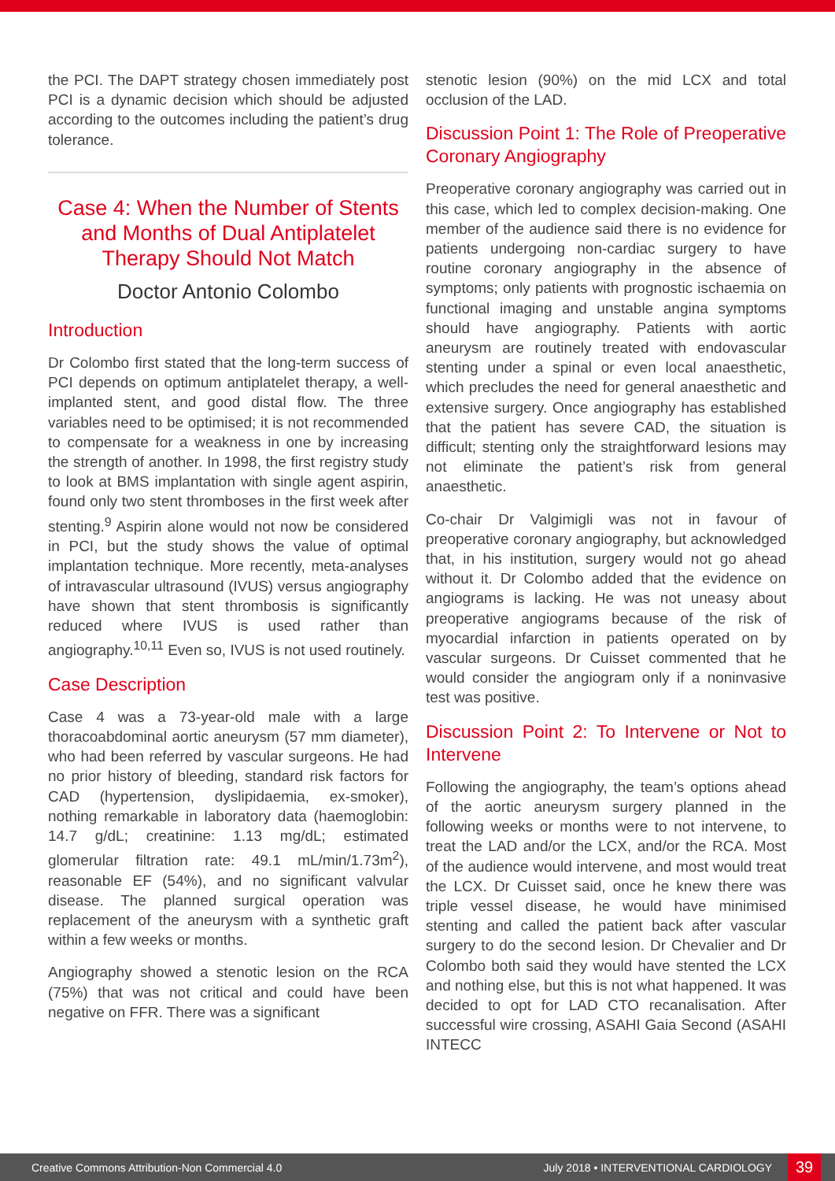the PCI. The DAPT strategy chosen immediately post PCI is a dynamic decision which should be adjusted according to the outcomes including the patient’s drug tolerance.
Case 4: When the Number of Stents and Months of Dual Antiplatelet Therapy Should Not Match
Doctor Antonio Colombo
Introduction
Dr Colombo first stated that the long-term success of PCI depends on optimum antiplatelet therapy, a well-implanted stent, and good distal flow. The three variables need to be optimised; it is not recommended to compensate for a weakness in one by increasing the strength of another. In 1998, the first registry study to look at BMS implantation with single agent aspirin, found only two stent thromboses in the first week after stenting.<sup>9</sup> Aspirin alone would not now be considered in PCI, but the study shows the value of optimal implantation technique. More recently, meta-analyses of intravascular ultrasound (IVUS) versus angiography have shown that stent thrombosis is significantly reduced where IVUS is used rather than angiography.<sup>10,11</sup> Even so, IVUS is not used routinely.
Case Description
Case 4 was a 73-year-old male with a large thoracoabdominal aortic aneurysm (57 mm diameter), who had been referred by vascular surgeons. He had no prior history of bleeding, standard risk factors for CAD (hypertension, dyslipidaemia, ex-smoker), nothing remarkable in laboratory data (haemoglobin: 14.7 g/dL; creatinine: 1.13 mg/dL; estimated glomerular filtration rate: 49.1 mL/min/1.73m<sup>2</sup>), reasonable EF (54%), and no significant valvular disease. The planned surgical operation was replacement of the aneurysm with a synthetic graft within a few weeks or months.
Angiography showed a stenotic lesion on the RCA (75%) that was not critical and could have been negative on FFR. There was a significant
stenotic lesion (90%) on the mid LCX and total occlusion of the LAD.
Discussion Point 1: The Role of Preoperative Coronary Angiography
Preoperative coronary angiography was carried out in this case, which led to complex decision-making. One member of the audience said there is no evidence for patients undergoing non-cardiac surgery to have routine coronary angiography in the absence of symptoms; only patients with prognostic ischaemia on functional imaging and unstable angina symptoms should have angiography. Patients with aortic aneurysm are routinely treated with endovascular stenting under a spinal or even local anaesthetic, which precludes the need for general anaesthetic and extensive surgery. Once angiography has established that the patient has severe CAD, the situation is difficult; stenting only the straightforward lesions may not eliminate the patient’s risk from general anaesthetic.
Co-chair Dr Valgimigli was not in favour of preoperative coronary angiography, but acknowledged that, in his institution, surgery would not go ahead without it. Dr Colombo added that the evidence on angiograms is lacking. He was not uneasy about preoperative angiograms because of the risk of myocardial infarction in patients operated on by vascular surgeons. Dr Cuisset commented that he would consider the angiogram only if a noninvasive test was positive.
Discussion Point 2: To Intervene or Not to Intervene
Following the angiography, the team’s options ahead of the aortic aneurysm surgery planned in the following weeks or months were to not intervene, to treat the LAD and/or the LCX, and/or the RCA. Most of the audience would intervene, and most would treat the LCX. Dr Cuisset said, once he knew there was triple vessel disease, he would have minimised stenting and called the patient back after vascular surgery to do the second lesion. Dr Chevalier and Dr Colombo both said they would have stented the LCX and nothing else, but this is not what happened. It was decided to opt for LAD CTO recanalisation. After successful wire crossing, ASAHI Gaia Second (ASAHI INTECC
Creative Commons Attribution-Non Commercial 4.0 July 2018 • INTERVENTIONAL CARDIOLOGY 39